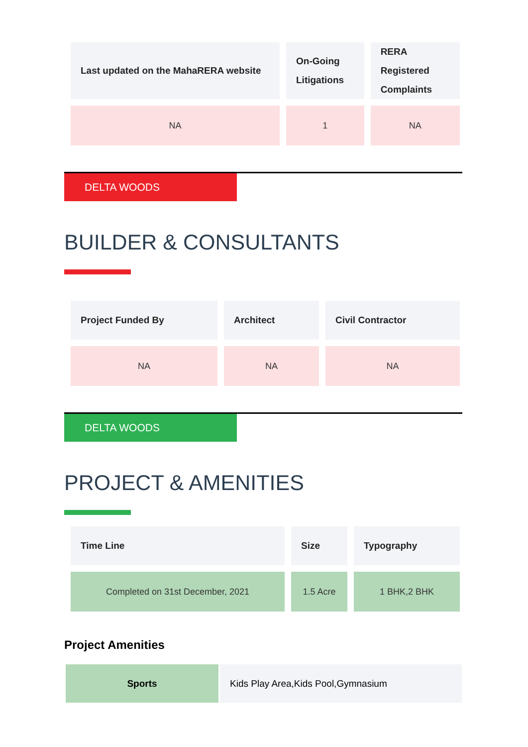| Last updated on the MahaRERA website | On-Going Litigations | RERA Registered Complaints |
| --- | --- | --- |
| NA | 1 | NA |
DELTA WOODS
BUILDER & CONSULTANTS
| Project Funded By | Architect | Civil Contractor |
| --- | --- | --- |
| NA | NA | NA |
DELTA WOODS
PROJECT & AMENITIES
| Time Line | Size | Typography |
| --- | --- | --- |
| Completed on 31st December, 2021 | 1.5 Acre | 1 BHK,2 BHK |
Project Amenities
Sports Kids Play Area,Kids Pool,Gymnasium